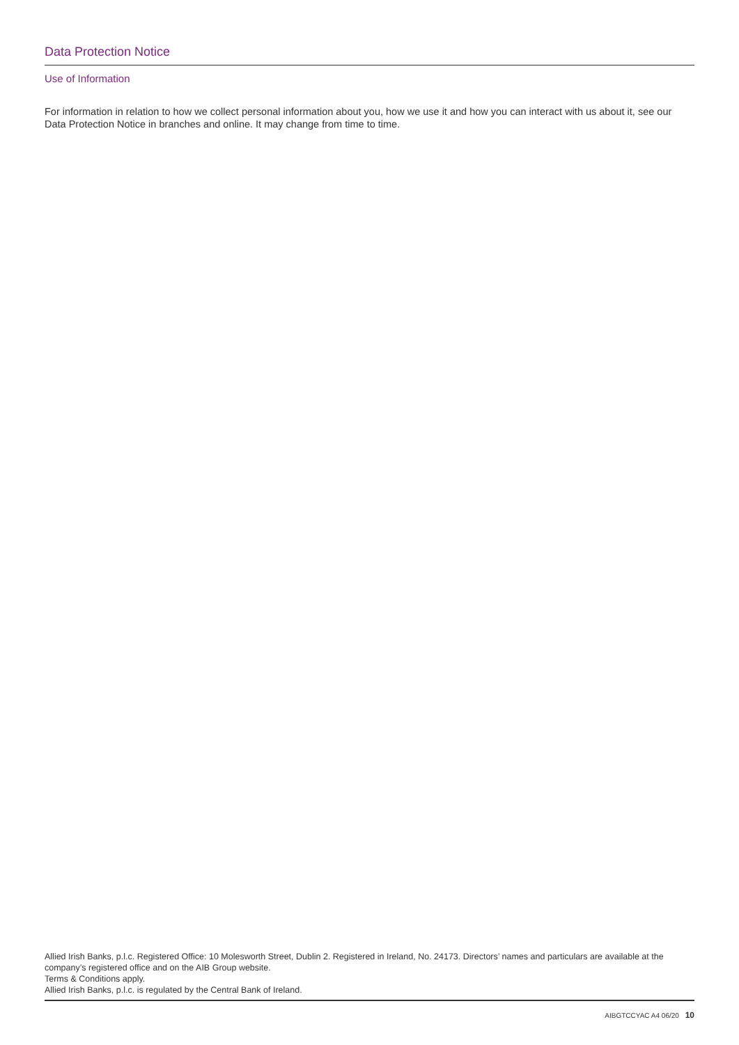Data Protection Notice
Use of Information
For information in relation to how we collect personal information about you, how we use it and how you can interact with us about it, see our Data Protection Notice in branches and online. It may change from time to time.
Allied Irish Banks, p.l.c. Registered Office: 10 Molesworth Street, Dublin 2. Registered in Ireland, No. 24173. Directors’ names and particulars are available at the company’s registered office and on the AIB Group website.
Terms & Conditions apply.
Allied Irish Banks, p.l.c. is regulated by the Central Bank of Ireland.
AIBGTCCYAC A4 06/20 10